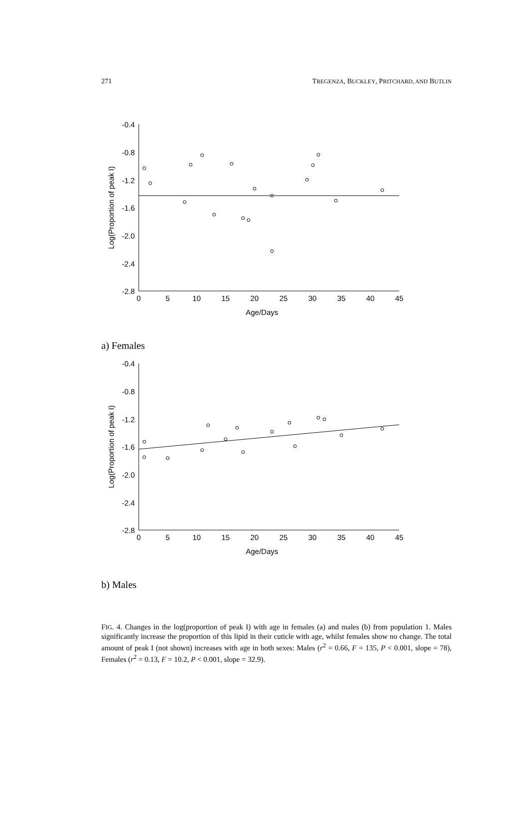271 TREGENZA, BUCKLEY, PRITCHARD, AND BUTLIN
-0.4
-0.8
-1.2
-1.6
-2.0
-2.4
-2.8
0
5
10
15
20
25
30
35
40
45
Age/Days
Log(Proportion of peak I)
a) Females
-0.4
-0.8
-1.2
-1.6
-2.0
-2.4
-2.8
0
5
10
15
20
25
30
35
40
45
Age/Days
Log(Proportion of peak I)
b) Males
FIG. 4. Changes in the log(proportion of peak I) with age in females (a) and males (b) from population 1. Males significantly increase the proportion of this lipid in their cuticle with age, whilst females show no change. The total amount of peak I (not shown) increases with age in both sexes: Males (r<sup>2</sup> = 0.66, F = 135, P < 0.001, slope = 78), Females (r<sup>2</sup> = 0.13, F = 10.2, P < 0.001, slope = 32.9).